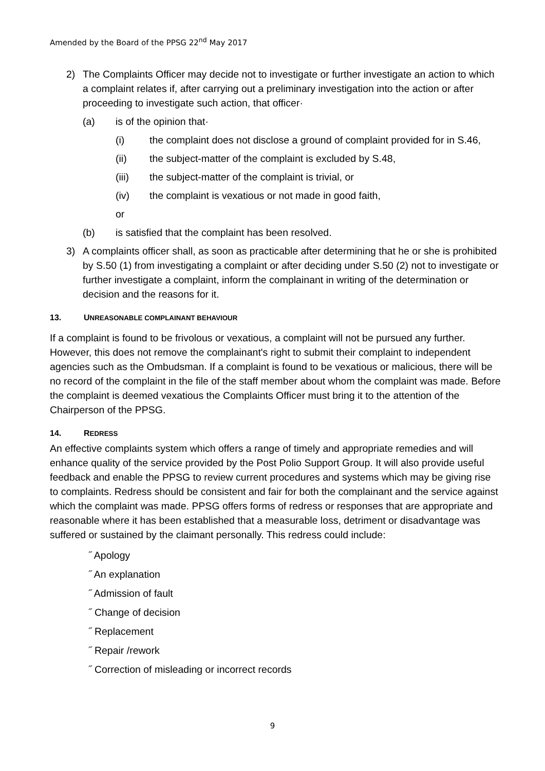Amended by the Board of the PPSG 22<sup>nd</sup> May 2017
2) The Complaints Officer may decide not to investigate or further investigate an action to which a complaint relates if, after carrying out a preliminary investigation into the action or after proceeding to investigate such action, that officer·
(a) is of the opinion that·
(i) the complaint does not disclose a ground of complaint provided for in S.46,
(ii) the subject-matter of the complaint is excluded by S.48,
(iii) the subject-matter of the complaint is trivial, or
(iv) the complaint is vexatious or not made in good faith,
or
(b) is satisfied that the complaint has been resolved.
3) A complaints officer shall, as soon as practicable after determining that he or she is prohibited by S.50 (1) from investigating a complaint or after deciding under S.50 (2) not to investigate or further investigate a complaint, inform the complainant in writing of the determination or decision and the reasons for it.
13. UNREASONABLE COMPLAINANT BEHAVIOUR
If a complaint is found to be frivolous or vexatious, a complaint will not be pursued any further. However, this does not remove the complainant's right to submit their complaint to independent agencies such as the Ombudsman. If a complaint is found to be vexatious or malicious, there will be no record of the complaint in the file of the staff member about whom the complaint was made. Before the complaint is deemed vexatious the Complaints Officer must bring it to the attention of the Chairperson of the PPSG.
14. REDRESS
An effective complaints system which offers a range of timely and appropriate remedies and will enhance quality of the service provided by the Post Polio Support Group. It will also provide useful feedback and enable the PPSG to review current procedures and systems which may be giving rise to complaints. Redress should be consistent and fair for both the complainant and the service against which the complaint was made. PPSG offers forms of redress or responses that are appropriate and reasonable where it has been established that a measurable loss, detriment or disadvantage was suffered or sustained by the claimant personally. This redress could include:
˝ Apology
˝ An explanation
˝ Admission of fault
˝ Change of decision
˝ Replacement
˝ Repair /rework
˝ Correction of misleading or incorrect records
9